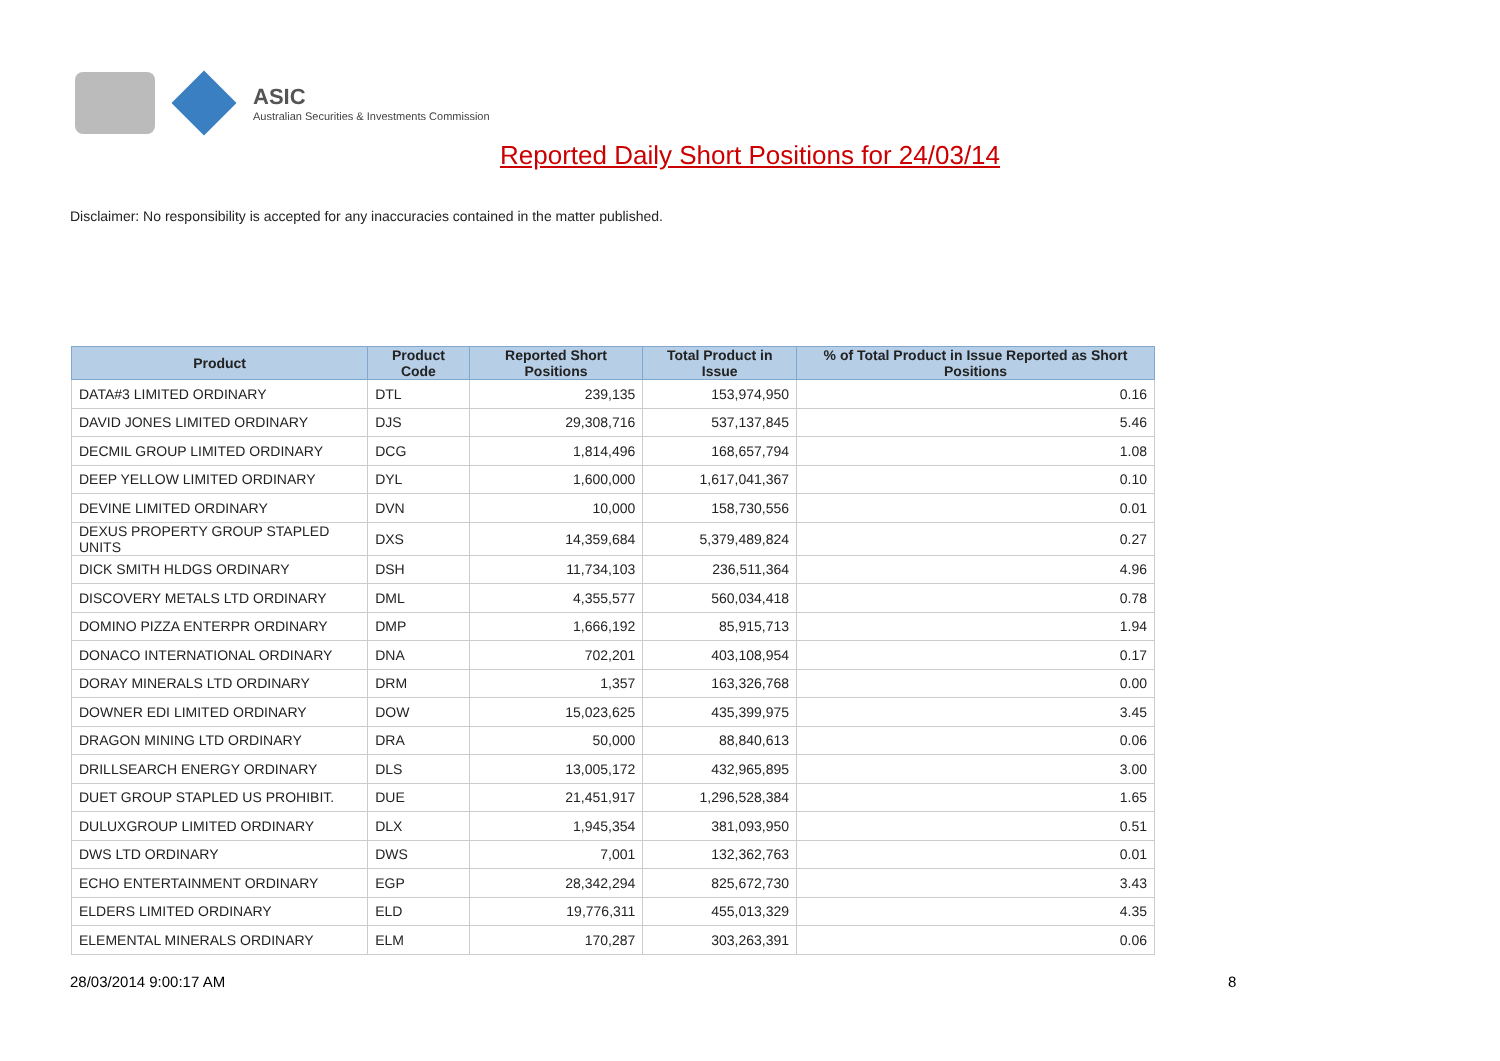ASIC
Australian Securities & Investments Commission
Reported Daily Short Positions for 24/03/14
Disclaimer: No responsibility is accepted for any inaccuracies contained in the matter published.
| Product | Product Code | Reported Short Positions | Total Product in Issue | % of Total Product in Issue Reported as Short Positions |
| --- | --- | --- | --- | --- |
| DATA#3 LIMITED ORDINARY | DTL | 239,135 | 153,974,950 | 0.16 |
| DAVID JONES LIMITED ORDINARY | DJS | 29,308,716 | 537,137,845 | 5.46 |
| DECMIL GROUP LIMITED ORDINARY | DCG | 1,814,496 | 168,657,794 | 1.08 |
| DEEP YELLOW LIMITED ORDINARY | DYL | 1,600,000 | 1,617,041,367 | 0.10 |
| DEVINE LIMITED ORDINARY | DVN | 10,000 | 158,730,556 | 0.01 |
| DEXUS PROPERTY GROUP STAPLED UNITS | DXS | 14,359,684 | 5,379,489,824 | 0.27 |
| DICK SMITH HLDGS ORDINARY | DSH | 11,734,103 | 236,511,364 | 4.96 |
| DISCOVERY METALS LTD ORDINARY | DML | 4,355,577 | 560,034,418 | 0.78 |
| DOMINO PIZZA ENTERPR ORDINARY | DMP | 1,666,192 | 85,915,713 | 1.94 |
| DONACO INTERNATIONAL ORDINARY | DNA | 702,201 | 403,108,954 | 0.17 |
| DORAY MINERALS LTD ORDINARY | DRM | 1,357 | 163,326,768 | 0.00 |
| DOWNER EDI LIMITED ORDINARY | DOW | 15,023,625 | 435,399,975 | 3.45 |
| DRAGON MINING LTD ORDINARY | DRA | 50,000 | 88,840,613 | 0.06 |
| DRILLSEARCH ENERGY ORDINARY | DLS | 13,005,172 | 432,965,895 | 3.00 |
| DUET GROUP STAPLED US PROHIBIT. | DUE | 21,451,917 | 1,296,528,384 | 1.65 |
| DULUXGROUP LIMITED ORDINARY | DLX | 1,945,354 | 381,093,950 | 0.51 |
| DWS LTD ORDINARY | DWS | 7,001 | 132,362,763 | 0.01 |
| ECHO ENTERTAINMENT ORDINARY | EGP | 28,342,294 | 825,672,730 | 3.43 |
| ELDERS LIMITED ORDINARY | ELD | 19,776,311 | 455,013,329 | 4.35 |
| ELEMENTAL MINERALS ORDINARY | ELM | 170,287 | 303,263,391 | 0.06 |
28/03/2014 9:00:17 AM 8